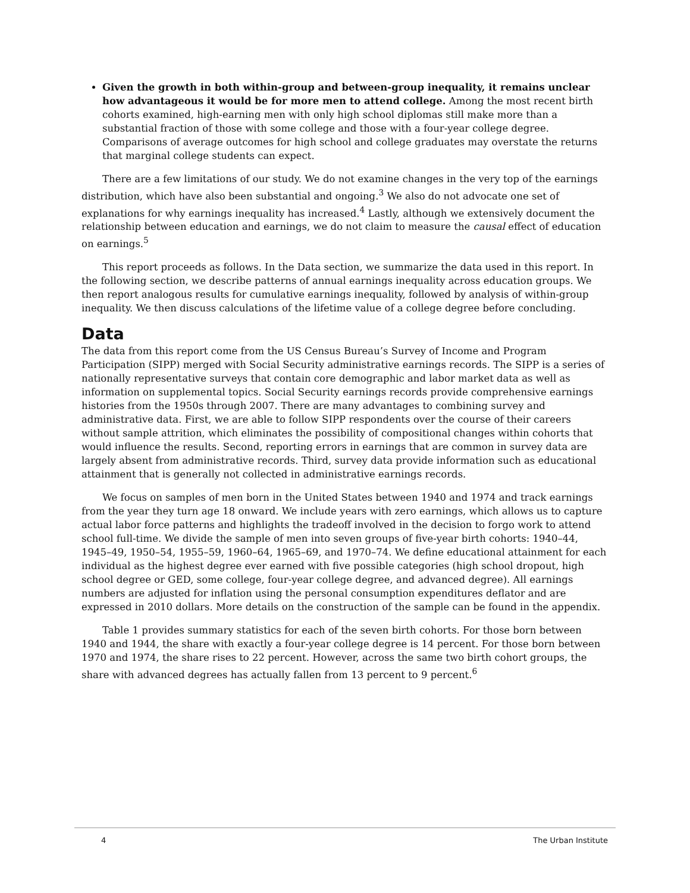Given the growth in both within-group and between-group inequality, it remains unclear how advantageous it would be for more men to attend college. Among the most recent birth cohorts examined, high-earning men with only high school diplomas still make more than a substantial fraction of those with some college and those with a four-year college degree. Comparisons of average outcomes for high school and college graduates may overstate the returns that marginal college students can expect.
There are a few limitations of our study. We do not examine changes in the very top of the earnings distribution, which have also been substantial and ongoing.<sup>3</sup> We also do not advocate one set of explanations for why earnings inequality has increased.<sup>4</sup> Lastly, although we extensively document the relationship between education and earnings, we do not claim to measure the causal effect of education on earnings.<sup>5</sup>
This report proceeds as follows. In the Data section, we summarize the data used in this report. In the following section, we describe patterns of annual earnings inequality across education groups. We then report analogous results for cumulative earnings inequality, followed by analysis of within-group inequality. We then discuss calculations of the lifetime value of a college degree before concluding.
Data
The data from this report come from the US Census Bureau’s Survey of Income and Program Participation (SIPP) merged with Social Security administrative earnings records. The SIPP is a series of nationally representative surveys that contain core demographic and labor market data as well as information on supplemental topics. Social Security earnings records provide comprehensive earnings histories from the 1950s through 2007. There are many advantages to combining survey and administrative data. First, we are able to follow SIPP respondents over the course of their careers without sample attrition, which eliminates the possibility of compositional changes within cohorts that would influence the results. Second, reporting errors in earnings that are common in survey data are largely absent from administrative records. Third, survey data provide information such as educational attainment that is generally not collected in administrative earnings records.
We focus on samples of men born in the United States between 1940 and 1974 and track earnings from the year they turn age 18 onward. We include years with zero earnings, which allows us to capture actual labor force patterns and highlights the tradeoff involved in the decision to forgo work to attend school full-time. We divide the sample of men into seven groups of five-year birth cohorts: 1940–44, 1945–49, 1950–54, 1955–59, 1960–64, 1965–69, and 1970–74. We define educational attainment for each individual as the highest degree ever earned with five possible categories (high school dropout, high school degree or GED, some college, four-year college degree, and advanced degree). All earnings numbers are adjusted for inflation using the personal consumption expenditures deflator and are expressed in 2010 dollars. More details on the construction of the sample can be found in the appendix.
Table 1 provides summary statistics for each of the seven birth cohorts. For those born between 1940 and 1944, the share with exactly a four-year college degree is 14 percent. For those born between 1970 and 1974, the share rises to 22 percent. However, across the same two birth cohort groups, the share with advanced degrees has actually fallen from 13 percent to 9 percent.<sup>6</sup>
4 The Urban Institute